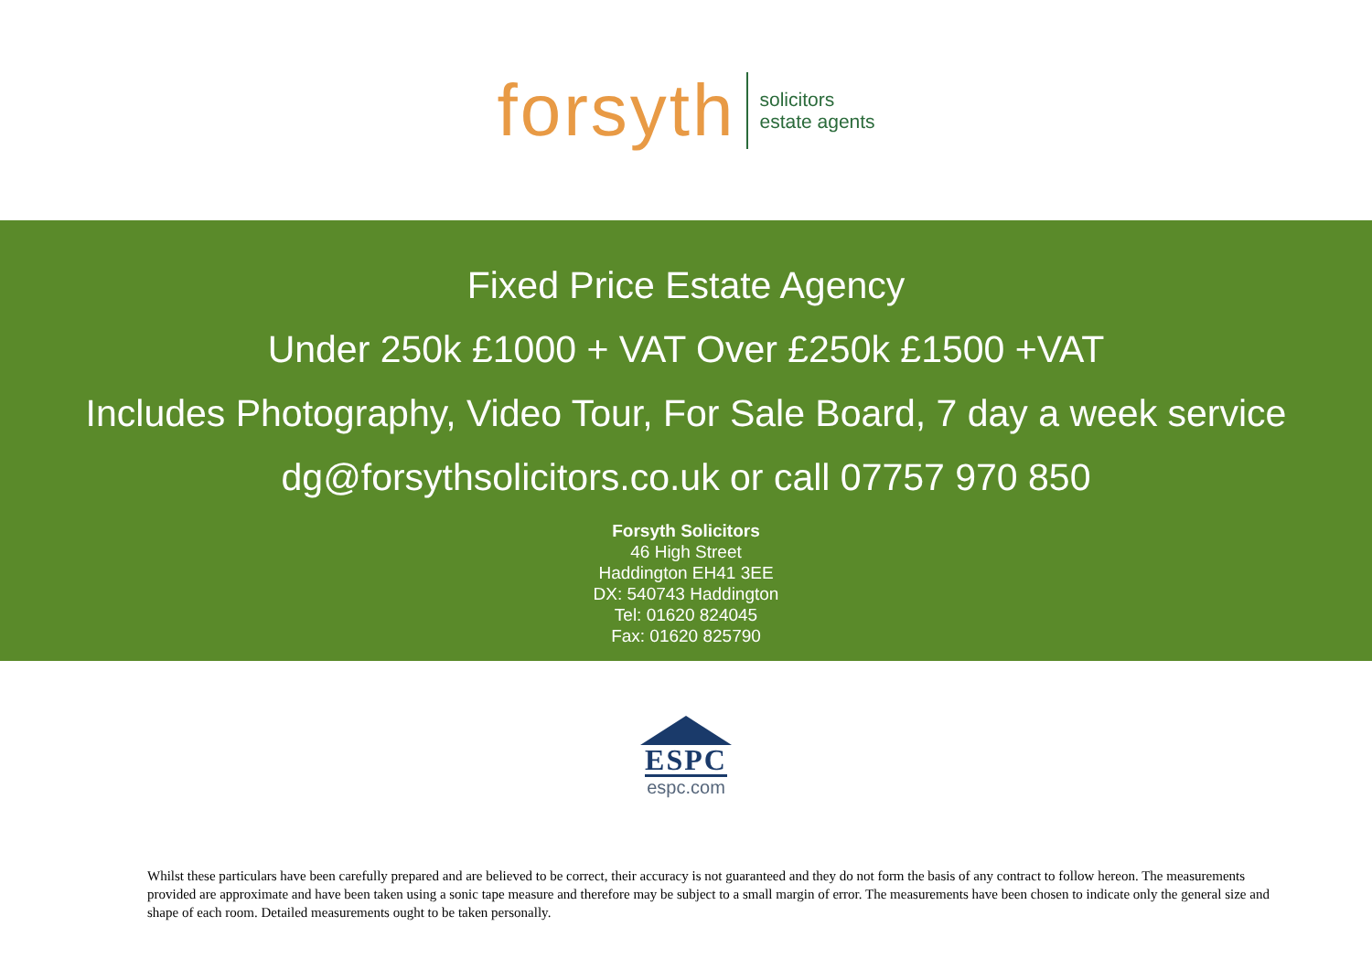forsyth
solicitors
estate agents
Fixed Price Estate Agency
Under 250k £1000 + VAT Over £250k £1500 +VAT
Includes Photography, Video Tour, For Sale Board, 7 day a week service
dg@forsythsolicitors.co.uk or call 07757 970 850
Forsyth Solicitors
46 High Street
Haddington EH41 3EE
DX: 540743 Haddington
Tel: 01620 824045
Fax: 01620 825790
ESPC
espc.com
Whilst these particulars have been carefully prepared and are believed to be correct, their accuracy is not guaranteed and they do not form the basis of any contract to follow hereon. The measurements provided are approximate and have been taken using a sonic tape measure and therefore may be subject to a small margin of error. The measurements have been chosen to indicate only the general size and shape of each room. Detailed measurements ought to be taken personally.